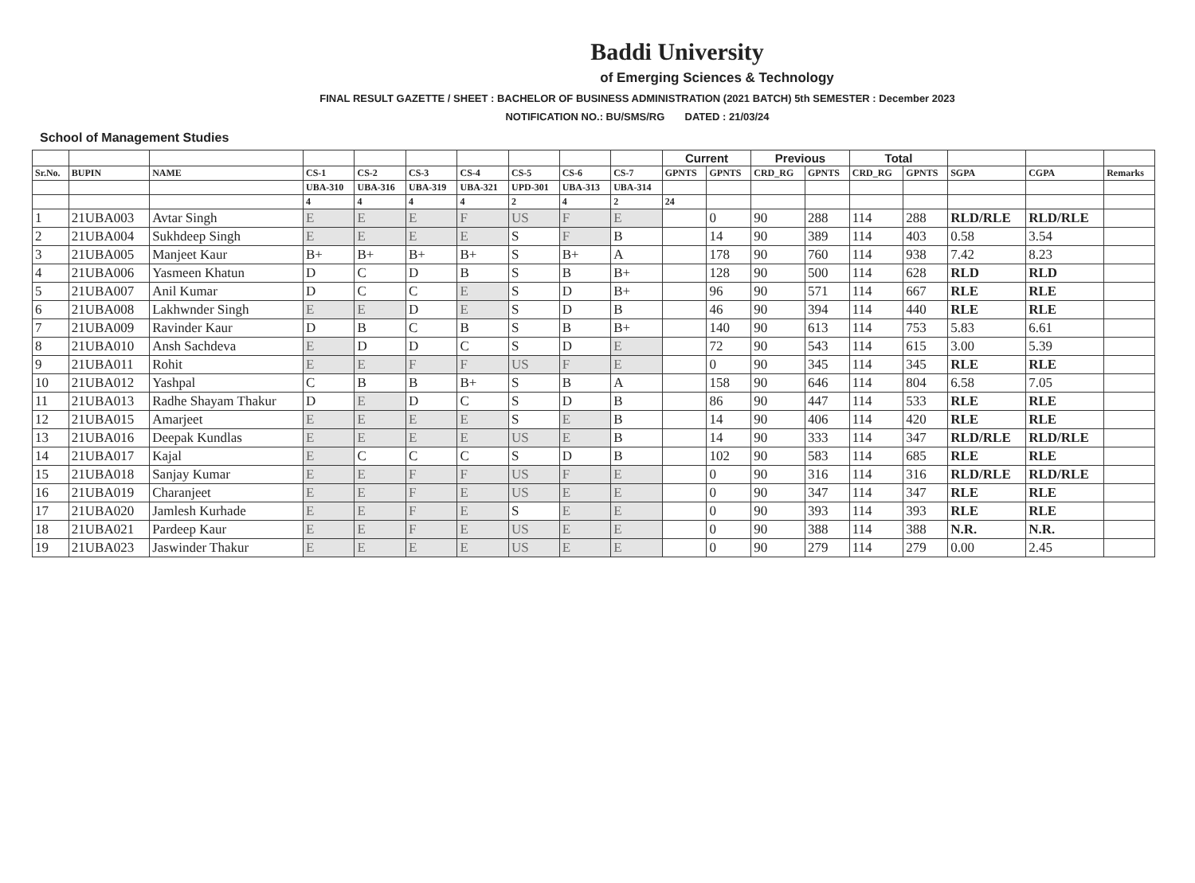Baddi University
of Emerging Sciences & Technology
FINAL RESULT GAZETTE / SHEET : BACHELOR OF BUSINESS ADMINISTRATION (2021 BATCH) 5th SEMESTER : December 2023
NOTIFICATION NO.: BU/SMS/RG DATED : 21/03/24
School of Management Studies
| | | | | | | | | | | Current | | Previous | | Total | | | | |
| --- | --- | --- | --- | --- | --- | --- | --- | --- | --- | --- | --- | --- | --- | --- | --- | --- | --- | --- |
| Sr.No. | BUPIN | NAME | CS-1 | CS-2 | CS-3 | CS-4 | CS-5 | CS-6 | CS-7 | GPNTS | GPNTS | CRD_RG | GPNTS | CRD_RG | GPNTS | SGPA | CGPA | Remarks |
| | | | UBA-310 | UBA-316 | UBA-319 | UBA-321 | UPD-301 | UBA-313 | UBA-314 | | | | | | | | | |
| | | | 4 | 4 | 4 | 4 | 2 | 4 | 2 | 24 | | | | | | | | |
| 1 | 21UBA003 | Avtar Singh | E | E | E | F | US | F | E | | 0 | 90 | 288 | 114 | 288 | RLD/RLE | RLD/RLE | |
| 2 | 21UBA004 | Sukhdeep Singh | E | E | E | E | S | F | B | | 14 | 90 | 389 | 114 | 403 | 0.58 | 3.54 | |
| 3 | 21UBA005 | Manjeet Kaur | B+ | B+ | B+ | B+ | S | B+ | A | | 178 | 90 | 760 | 114 | 938 | 7.42 | 8.23 | |
| 4 | 21UBA006 | Yasmeen Khatun | D | C | D | B | S | B | B+ | | 128 | 90 | 500 | 114 | 628 | RLD | RLD | |
| 5 | 21UBA007 | Anil Kumar | D | C | C | E | S | D | B+ | | 96 | 90 | 571 | 114 | 667 | RLE | RLE | |
| 6 | 21UBA008 | Lakhwnder Singh | E | E | D | E | S | D | B | | 46 | 90 | 394 | 114 | 440 | RLE | RLE | |
| 7 | 21UBA009 | Ravinder Kaur | D | B | C | B | S | B | B+ | | 140 | 90 | 613 | 114 | 753 | 5.83 | 6.61 | |
| 8 | 21UBA010 | Ansh Sachdeva | E | D | D | C | S | D | E | | 72 | 90 | 543 | 114 | 615 | 3.00 | 5.39 | |
| 9 | 21UBA011 | Rohit | E | E | F | F | US | F | E | | 0 | 90 | 345 | 114 | 345 | RLE | RLE | |
| 10 | 21UBA012 | Yashpal | C | B | B | B+ | S | B | A | | 158 | 90 | 646 | 114 | 804 | 6.58 | 7.05 | |
| 11 | 21UBA013 | Radhe Shayam Thakur | D | E | D | C | S | D | B | | 86 | 90 | 447 | 114 | 533 | RLE | RLE | |
| 12 | 21UBA015 | Amarjeet | E | E | E | E | S | E | B | | 14 | 90 | 406 | 114 | 420 | RLE | RLE | |
| 13 | 21UBA016 | Deepak Kundlas | E | E | E | E | US | E | B | | 14 | 90 | 333 | 114 | 347 | RLD/RLE | RLD/RLE | |
| 14 | 21UBA017 | Kajal | E | C | C | C | S | D | B | | 102 | 90 | 583 | 114 | 685 | RLE | RLE | |
| 15 | 21UBA018 | Sanjay Kumar | E | E | F | F | US | F | E | | 0 | 90 | 316 | 114 | 316 | RLD/RLE | RLD/RLE | |
| 16 | 21UBA019 | Charanjeet | E | E | F | E | US | E | E | | 0 | 90 | 347 | 114 | 347 | RLE | RLE | |
| 17 | 21UBA020 | Jamlesh Kurhade | E | E | F | E | S | E | E | | 0 | 90 | 393 | 114 | 393 | RLE | RLE | |
| 18 | 21UBA021 | Pardeep Kaur | E | E | F | E | US | E | E | | 0 | 90 | 388 | 114 | 388 | N.R. | N.R. | |
| 19 | 21UBA023 | Jaswinder Thakur | E | E | E | E | US | E | E | | 0 | 90 | 279 | 114 | 279 | 0.00 | 2.45 | |